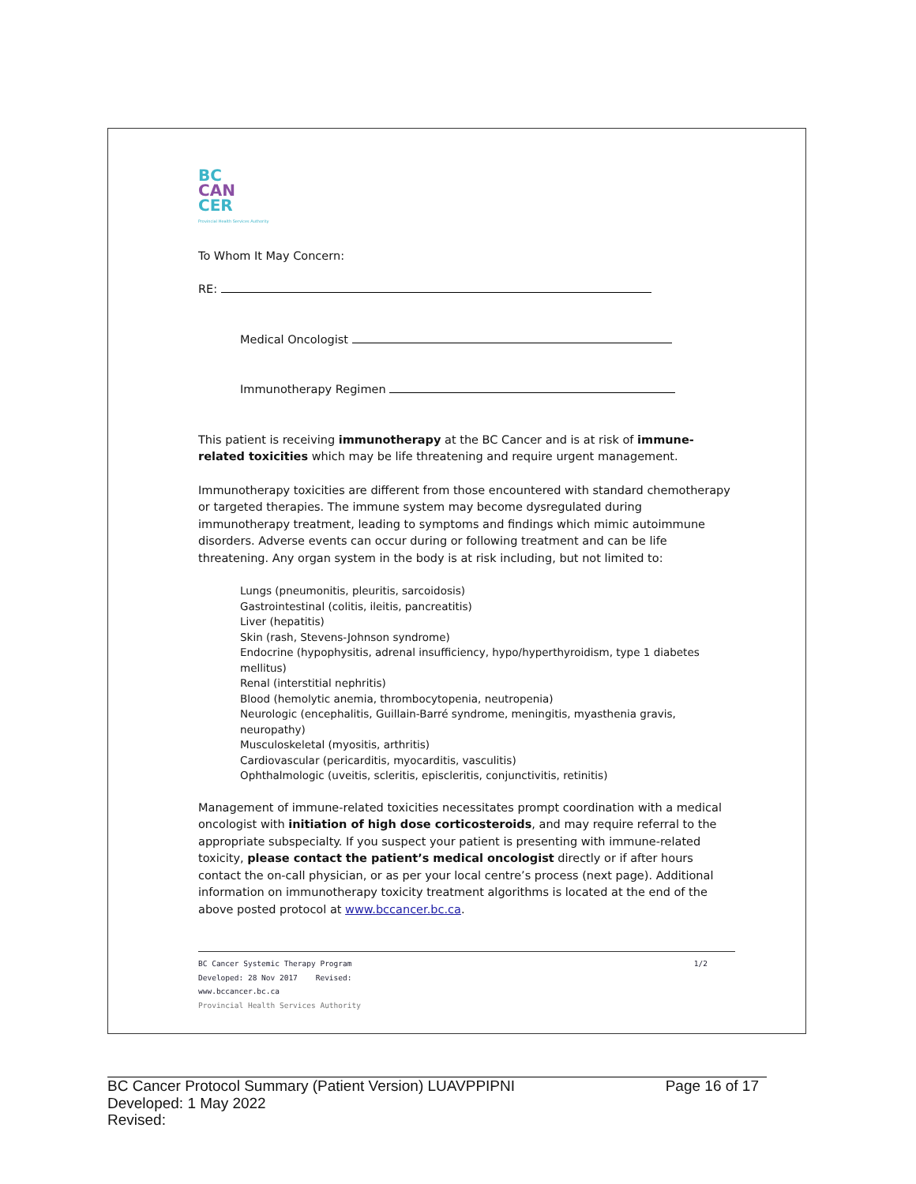BC
CAN
CER
Provincial Health Services Authority
To Whom It May Concern:
RE:
Medical Oncologist
Immunotherapy Regimen
This patient is receiving immunotherapy at the BC Cancer and is at risk of immune-related toxicities which may be life threatening and require urgent management.
Immunotherapy toxicities are different from those encountered with standard chemotherapy or targeted therapies. The immune system may become dysregulated during immunotherapy treatment, leading to symptoms and findings which mimic autoimmune disorders. Adverse events can occur during or following treatment and can be life threatening. Any organ system in the body is at risk including, but not limited to:
Lungs (pneumonitis, pleuritis, sarcoidosis)
Gastrointestinal (colitis, ileitis, pancreatitis)
Liver (hepatitis)
Skin (rash, Stevens-Johnson syndrome)
Endocrine (hypophysitis, adrenal insufficiency, hypo/hyperthyroidism, type 1 diabetes mellitus)
Renal (interstitial nephritis)
Blood (hemolytic anemia, thrombocytopenia, neutropenia)
Neurologic (encephalitis, Guillain-Barré syndrome, meningitis, myasthenia gravis, neuropathy)
Musculoskeletal (myositis, arthritis)
Cardiovascular (pericarditis, myocarditis, vasculitis)
Ophthalmologic (uveitis, scleritis, episcleritis, conjunctivitis, retinitis)
Management of immune-related toxicities necessitates prompt coordination with a medical oncologist with initiation of high dose corticosteroids, and may require referral to the appropriate subspecialty. If you suspect your patient is presenting with immune-related toxicity, please contact the patient’s medical oncologist directly or if after hours contact the on-call physician, or as per your local centre’s process (next page). Additional information on immunotherapy toxicity treatment algorithms is located at the end of the above posted protocol at www.bccancer.bc.ca.
BC Cancer Systemic Therapy Program 1/2
Developed: 28 Nov 2017 Revised:
www.bccancer.bc.ca
Provincial Health Services Authority
BC Cancer Protocol Summary (Patient Version) LUAVPPIPNI Page 16 of 17
Developed: 1 May 2022
Revised: